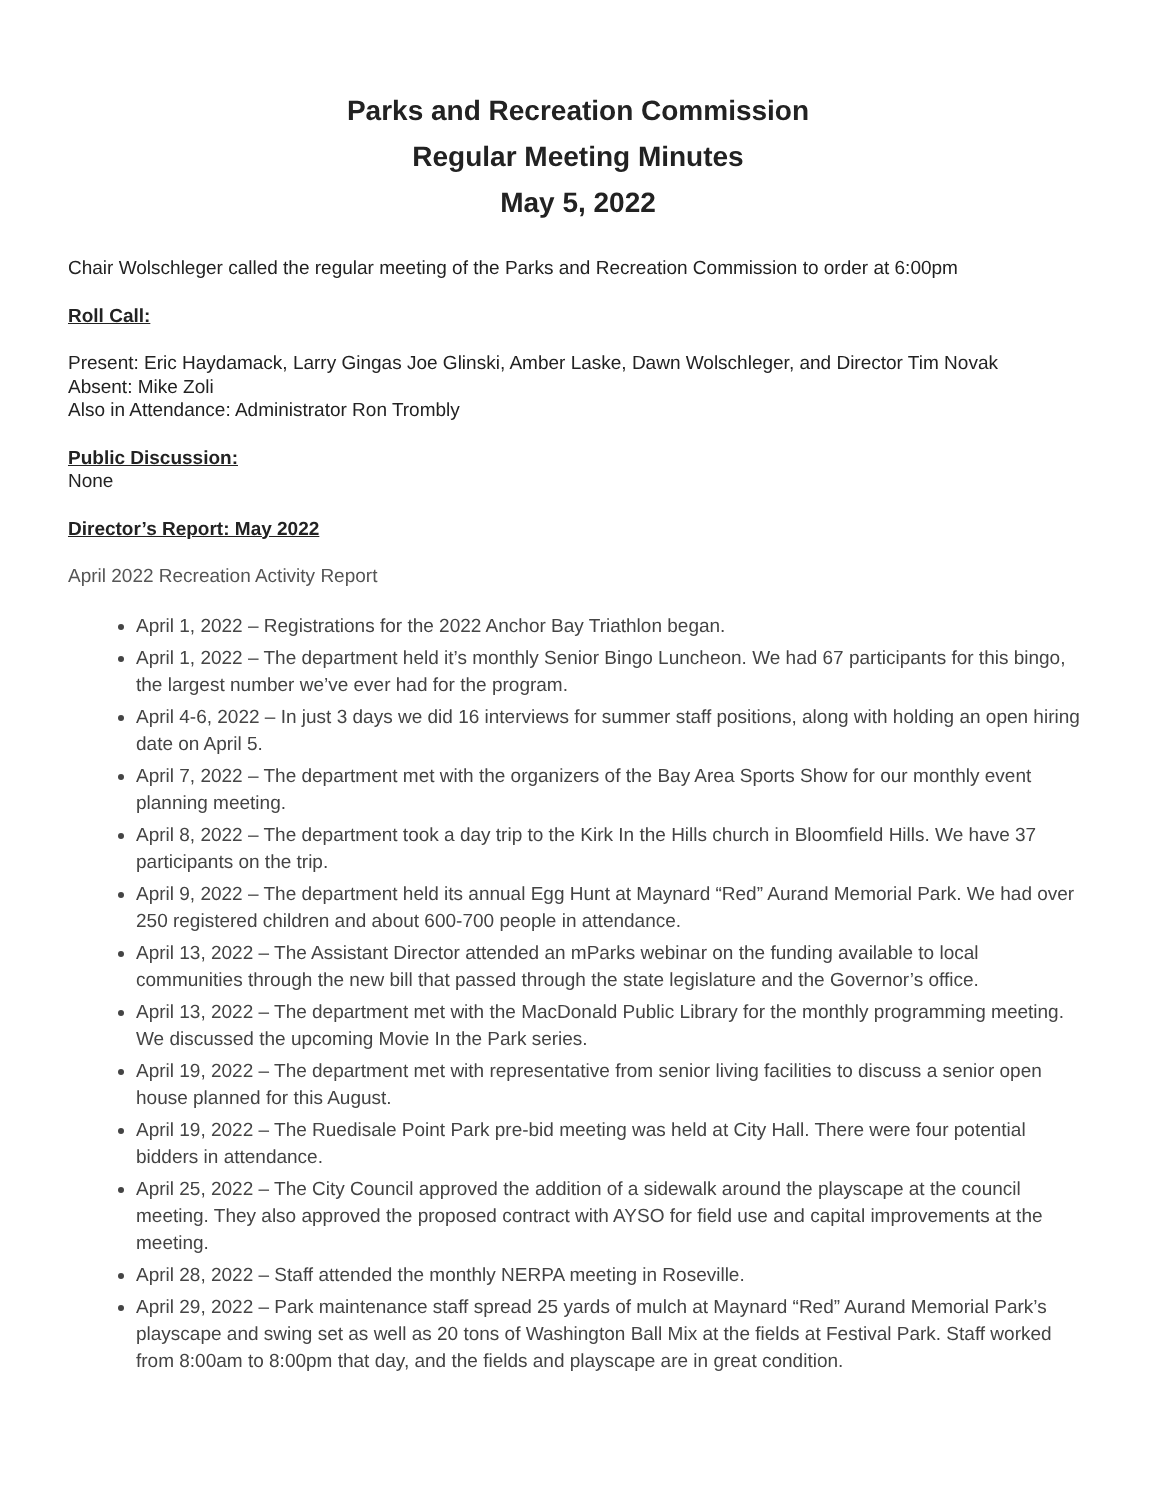Parks and Recreation Commission
Regular Meeting Minutes
May 5, 2022
Chair Wolschleger called the regular meeting of the Parks and Recreation Commission to order at 6:00pm
Roll Call:
Present: Eric Haydamack, Larry Gingas Joe Glinski, Amber Laske, Dawn Wolschleger, and Director Tim Novak
Absent: Mike Zoli
Also in Attendance: Administrator Ron Trombly
Public Discussion:
None
Director’s Report: May 2022
April 2022 Recreation Activity Report
April 1, 2022 – Registrations for the 2022 Anchor Bay Triathlon began.
April 1, 2022 – The department held it’s monthly Senior Bingo Luncheon. We had 67 participants for this bingo, the largest number we’ve ever had for the program.
April 4-6, 2022 – In just 3 days we did 16 interviews for summer staff positions, along with holding an open hiring date on April 5.
April 7, 2022 – The department met with the organizers of the Bay Area Sports Show for our monthly event planning meeting.
April 8, 2022 – The department took a day trip to the Kirk In the Hills church in Bloomfield Hills. We have 37 participants on the trip.
April 9, 2022 – The department held its annual Egg Hunt at Maynard “Red” Aurand Memorial Park. We had over 250 registered children and about 600-700 people in attendance.
April 13, 2022 – The Assistant Director attended an mParks webinar on the funding available to local communities through the new bill that passed through the state legislature and the Governor’s office.
April 13, 2022 – The department met with the MacDonald Public Library for the monthly programming meeting. We discussed the upcoming Movie In the Park series.
April 19, 2022 – The department met with representative from senior living facilities to discuss a senior open house planned for this August.
April 19, 2022 – The Ruedisale Point Park pre-bid meeting was held at City Hall. There were four potential bidders in attendance.
April 25, 2022 – The City Council approved the addition of a sidewalk around the playscape at the council meeting. They also approved the proposed contract with AYSO for field use and capital improvements at the meeting.
April 28, 2022 – Staff attended the monthly NERPA meeting in Roseville.
April 29, 2022 – Park maintenance staff spread 25 yards of mulch at Maynard “Red” Aurand Memorial Park’s playscape and swing set as well as 20 tons of Washington Ball Mix at the fields at Festival Park. Staff worked from 8:00am to 8:00pm that day, and the fields and playscape are in great condition.